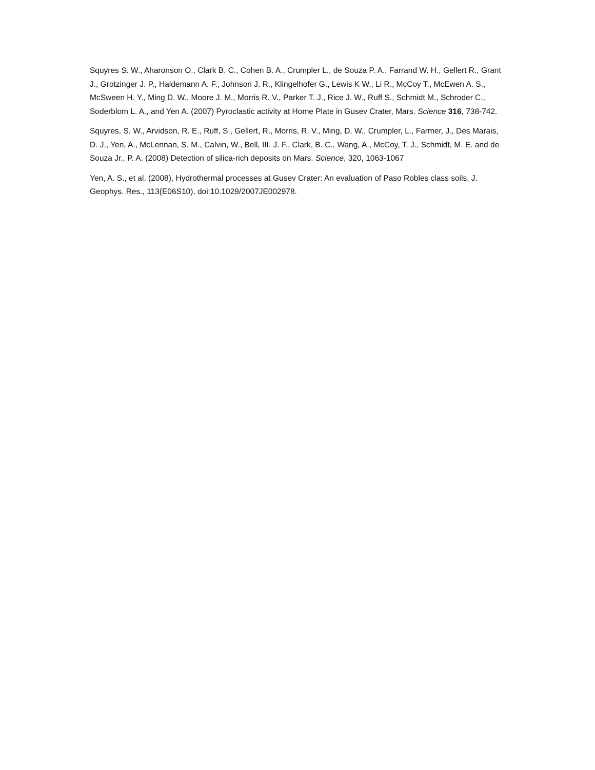Squyres S. W., Aharonson O., Clark B. C., Cohen B. A., Crumpler L., de Souza P. A., Farrand W. H., Gellert R., Grant J., Grotzinger J. P., Haldemann A. F., Johnson J. R., Klingelhofer G., Lewis K W., Li R., McCoy T., McEwen A. S., McSween H. Y., Ming D. W., Moore J. M., Morris R. V., Parker T. J., Rice J. W., Ruff S., Schmidt M., Schroder C., Soderblom L. A., and Yen A. (2007) Pyroclastic activity at Home Plate in Gusev Crater, Mars. Science 316, 738-742.
Squyres, S. W., Arvidson, R. E., Ruff, S., Gellert, R., Morris, R. V., Ming, D. W., Crumpler, L., Farmer, J., Des Marais, D. J., Yen, A., McLennan, S. M., Calvin, W., Bell, III, J. F., Clark, B. C., Wang, A., McCoy, T. J., Schmidt, M. E. and de Souza Jr., P. A. (2008) Detection of silica-rich deposits on Mars. Science, 320, 1063-1067
Yen, A. S., et al. (2008), Hydrothermal processes at Gusev Crater: An evaluation of Paso Robles class soils, J. Geophys. Res., 113(E06S10), doi:10.1029/2007JE002978.